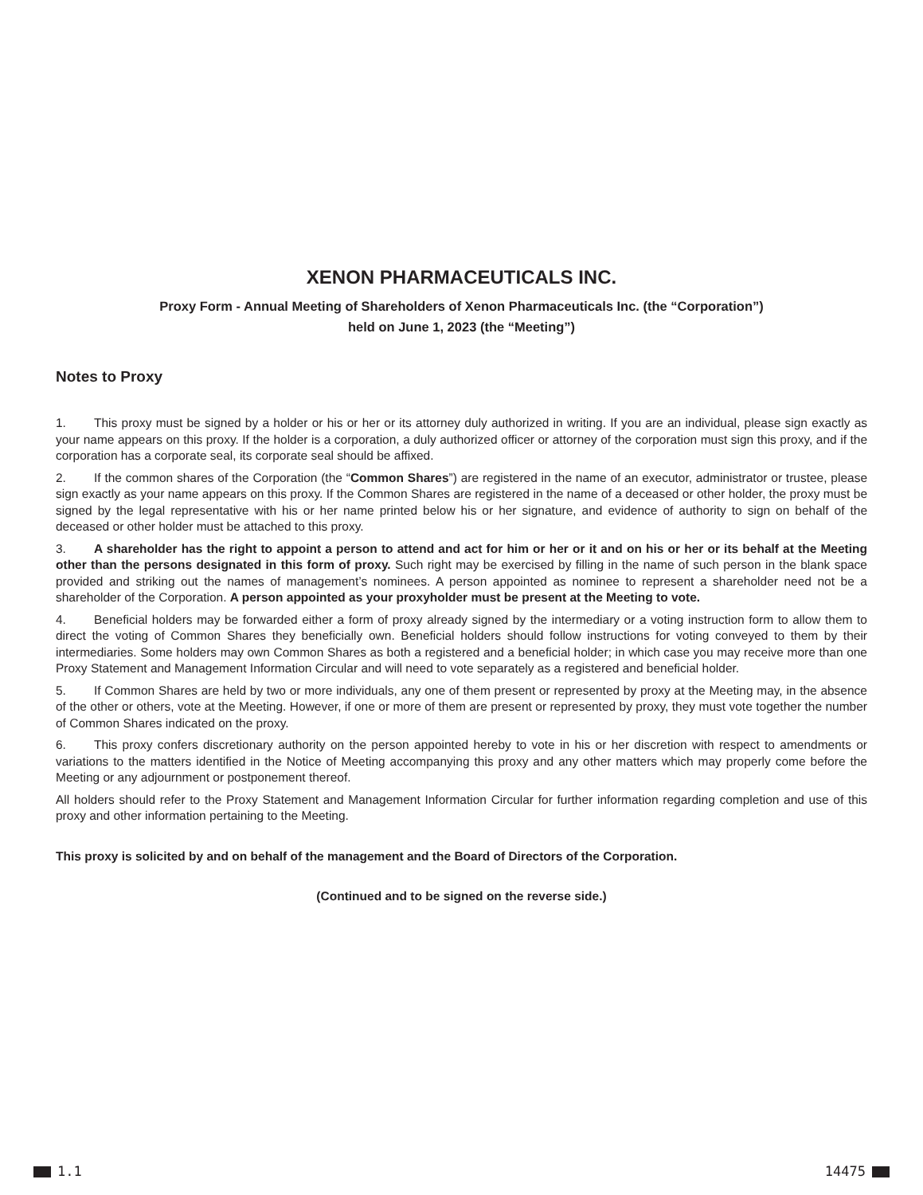XENON PHARMACEUTICALS INC.
Proxy Form - Annual Meeting of Shareholders of Xenon Pharmaceuticals Inc. (the “Corporation”)
held on June 1, 2023 (the “Meeting”)
Notes to Proxy
1. This proxy must be signed by a holder or his or her or its attorney duly authorized in writing. If you are an individual, please sign exactly as your name appears on this proxy. If the holder is a corporation, a duly authorized officer or attorney of the corporation must sign this proxy, and if the corporation has a corporate seal, its corporate seal should be affixed.
2. If the common shares of the Corporation (the “Common Shares”) are registered in the name of an executor, administrator or trustee, please sign exactly as your name appears on this proxy. If the Common Shares are registered in the name of a deceased or other holder, the proxy must be signed by the legal representative with his or her name printed below his or her signature, and evidence of authority to sign on behalf of the deceased or other holder must be attached to this proxy.
3. A shareholder has the right to appoint a person to attend and act for him or her or it and on his or her or its behalf at the Meeting other than the persons designated in this form of proxy. Such right may be exercised by filling in the name of such person in the blank space provided and striking out the names of management’s nominees. A person appointed as nominee to represent a shareholder need not be a shareholder of the Corporation. A person appointed as your proxyholder must be present at the Meeting to vote.
4. Beneficial holders may be forwarded either a form of proxy already signed by the intermediary or a voting instruction form to allow them to direct the voting of Common Shares they beneficially own. Beneficial holders should follow instructions for voting conveyed to them by their intermediaries. Some holders may own Common Shares as both a registered and a beneficial holder; in which case you may receive more than one Proxy Statement and Management Information Circular and will need to vote separately as a registered and beneficial holder.
5. If Common Shares are held by two or more individuals, any one of them present or represented by proxy at the Meeting may, in the absence of the other or others, vote at the Meeting. However, if one or more of them are present or represented by proxy, they must vote together the number of Common Shares indicated on the proxy.
6. This proxy confers discretionary authority on the person appointed hereby to vote in his or her discretion with respect to amendments or variations to the matters identified in the Notice of Meeting accompanying this proxy and any other matters which may properly come before the Meeting or any adjournment or postponement thereof.
All holders should refer to the Proxy Statement and Management Information Circular for further information regarding completion and use of this proxy and other information pertaining to the Meeting.
This proxy is solicited by and on behalf of the management and the Board of Directors of the Corporation.
(Continued and to be signed on the reverse side.)
1.1 14475